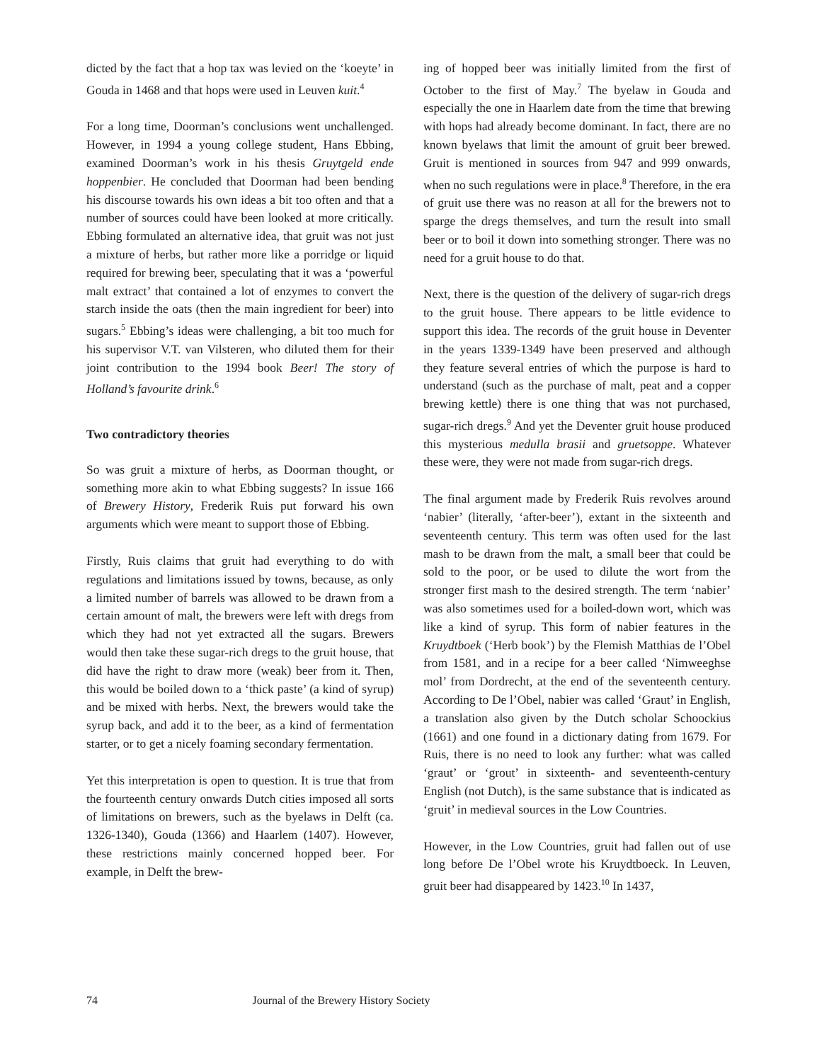dicted by the fact that a hop tax was levied on the ‘koeyte’ in Gouda in 1468 and that hops were used in Leuven kuit.<sup>4</sup>
For a long time, Doorman’s conclusions went unchallenged. However, in 1994 a young college student, Hans Ebbing, examined Doorman’s work in his thesis Gruytgeld ende hoppenbier. He concluded that Doorman had been bending his discourse towards his own ideas a bit too often and that a number of sources could have been looked at more critically. Ebbing formulated an alternative idea, that gruit was not just a mixture of herbs, but rather more like a porridge or liquid required for brewing beer, speculating that it was a ‘powerful malt extract’ that contained a lot of enzymes to convert the starch inside the oats (then the main ingredient for beer) into sugars.<sup>5</sup> Ebbing’s ideas were challenging, a bit too much for his supervisor V.T. van Vilsteren, who diluted them for their joint contribution to the 1994 book Beer! The story of Holland’s favourite drink.<sup>6</sup>
Two contradictory theories
So was gruit a mixture of herbs, as Doorman thought, or something more akin to what Ebbing suggests? In issue 166 of Brewery History, Frederik Ruis put forward his own arguments which were meant to support those of Ebbing.
Firstly, Ruis claims that gruit had everything to do with regulations and limitations issued by towns, because, as only a limited number of barrels was allowed to be drawn from a certain amount of malt, the brewers were left with dregs from which they had not yet extracted all the sugars. Brewers would then take these sugar-rich dregs to the gruit house, that did have the right to draw more (weak) beer from it. Then, this would be boiled down to a ‘thick paste’ (a kind of syrup) and be mixed with herbs. Next, the brewers would take the syrup back, and add it to the beer, as a kind of fermentation starter, or to get a nicely foaming secondary fermentation.
Yet this interpretation is open to question. It is true that from the fourteenth century onwards Dutch cities imposed all sorts of limitations on brewers, such as the byelaws in Delft (ca. 1326-1340), Gouda (1366) and Haarlem (1407). However, these restrictions mainly concerned hopped beer. For example, in Delft the brew-
ing of hopped beer was initially limited from the first of October to the first of May.<sup>7</sup> The byelaw in Gouda and especially the one in Haarlem date from the time that brewing with hops had already become dominant. In fact, there are no known byelaws that limit the amount of gruit beer brewed. Gruit is mentioned in sources from 947 and 999 onwards, when no such regulations were in place.<sup>8</sup> Therefore, in the era of gruit use there was no reason at all for the brewers not to sparge the dregs themselves, and turn the result into small beer or to boil it down into something stronger. There was no need for a gruit house to do that.
Next, there is the question of the delivery of sugar-rich dregs to the gruit house. There appears to be little evidence to support this idea. The records of the gruit house in Deventer in the years 1339-1349 have been preserved and although they feature several entries of which the purpose is hard to understand (such as the purchase of malt, peat and a copper brewing kettle) there is one thing that was not purchased, sugar-rich dregs.<sup>9</sup> And yet the Deventer gruit house produced this mysterious medulla brasii and gruetsoppe. Whatever these were, they were not made from sugar-rich dregs.
The final argument made by Frederik Ruis revolves around ‘nabier’ (literally, ‘after-beer’), extant in the sixteenth and seventeenth century. This term was often used for the last mash to be drawn from the malt, a small beer that could be sold to the poor, or be used to dilute the wort from the stronger first mash to the desired strength. The term ‘nabier’ was also sometimes used for a boiled-down wort, which was like a kind of syrup. This form of nabier features in the Kruydtboek (‘Herb book’) by the Flemish Matthias de l’Obel from 1581, and in a recipe for a beer called ‘Nimweeghse mol’ from Dordrecht, at the end of the seventeenth century. According to De l’Obel, nabier was called ‘Graut’ in English, a translation also given by the Dutch scholar Schoockius (1661) and one found in a dictionary dating from 1679. For Ruis, there is no need to look any further: what was called ‘graut’ or ‘grout’ in sixteenth- and seventeenth-century English (not Dutch), is the same substance that is indicated as ‘gruit’ in medieval sources in the Low Countries.
However, in the Low Countries, gruit had fallen out of use long before De l’Obel wrote his Kruydtboeck. In Leuven, gruit beer had disappeared by 1423.<sup>10</sup> In 1437,
74 Journal of the Brewery History Society